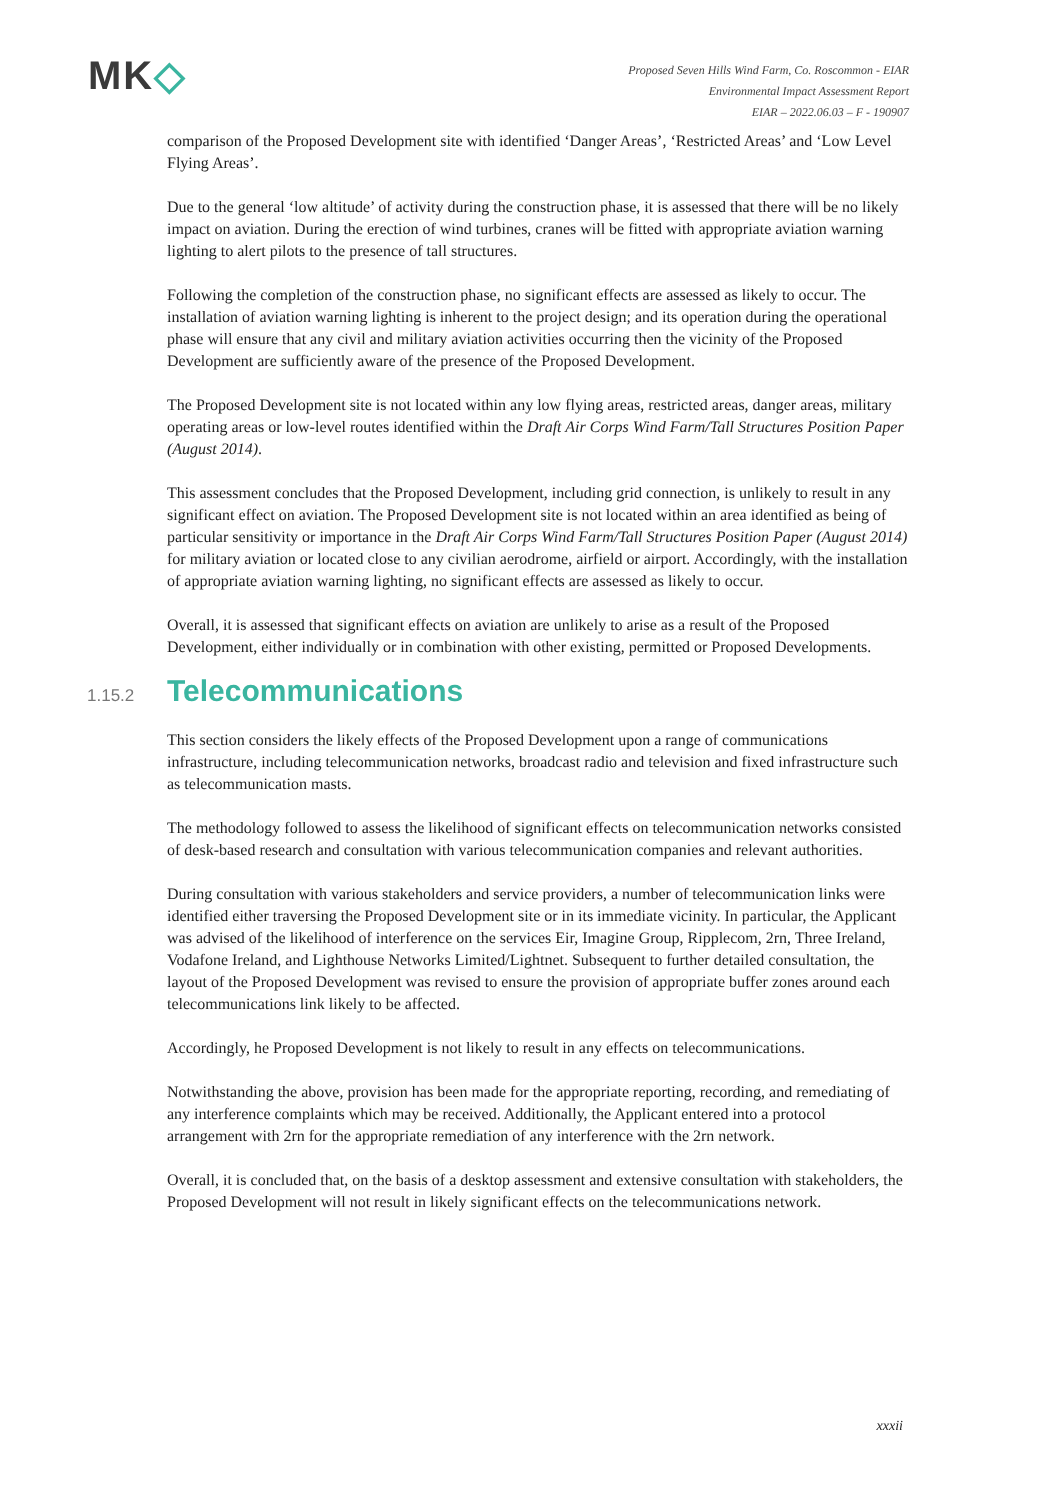MK◇
Proposed Seven Hills Wind Farm, Co. Roscommon - EIAR
Environmental Impact Assessment Report
EIAR – 2022.06.03 – F - 190907
comparison of the Proposed Development site with identified ‘Danger Areas’, ‘Restricted Areas’ and ‘Low Level Flying Areas’.
Due to the general ‘low altitude’ of activity during the construction phase, it is assessed that there will be no likely impact on aviation. During the erection of wind turbines, cranes will be fitted with appropriate aviation warning lighting to alert pilots to the presence of tall structures.
Following the completion of the construction phase, no significant effects are assessed as likely to occur. The installation of aviation warning lighting is inherent to the project design; and its operation during the operational phase will ensure that any civil and military aviation activities occurring then the vicinity of the Proposed Development are sufficiently aware of the presence of the Proposed Development.
The Proposed Development site is not located within any low flying areas, restricted areas, danger areas, military operating areas or low-level routes identified within the Draft Air Corps Wind Farm/Tall Structures Position Paper (August 2014).
This assessment concludes that the Proposed Development, including grid connection, is unlikely to result in any significant effect on aviation. The Proposed Development site is not located within an area identified as being of particular sensitivity or importance in the Draft Air Corps Wind Farm/Tall Structures Position Paper (August 2014) for military aviation or located close to any civilian aerodrome, airfield or airport. Accordingly, with the installation of appropriate aviation warning lighting, no significant effects are assessed as likely to occur.
Overall, it is assessed that significant effects on aviation are unlikely to arise as a result of the Proposed Development, either individually or in combination with other existing, permitted or Proposed Developments.
1.15.2 Telecommunications
This section considers the likely effects of the Proposed Development upon a range of communications infrastructure, including telecommunication networks, broadcast radio and television and fixed infrastructure such as telecommunication masts.
The methodology followed to assess the likelihood of significant effects on telecommunication networks consisted of desk-based research and consultation with various telecommunication companies and relevant authorities.
During consultation with various stakeholders and service providers, a number of telecommunication links were identified either traversing the Proposed Development site or in its immediate vicinity. In particular, the Applicant was advised of the likelihood of interference on the services Eir, Imagine Group, Ripplecom, 2rn, Three Ireland, Vodafone Ireland, and Lighthouse Networks Limited/Lightnet. Subsequent to further detailed consultation, the layout of the Proposed Development was revised to ensure the provision of appropriate buffer zones around each telecommunications link likely to be affected.
Accordingly, he Proposed Development is not likely to result in any effects on telecommunications.
Notwithstanding the above, provision has been made for the appropriate reporting, recording, and remediating of any interference complaints which may be received. Additionally, the Applicant entered into a protocol arrangement with 2rn for the appropriate remediation of any interference with the 2rn network.
Overall, it is concluded that, on the basis of a desktop assessment and extensive consultation with stakeholders, the Proposed Development will not result in likely significant effects on the telecommunications network.
xxxii